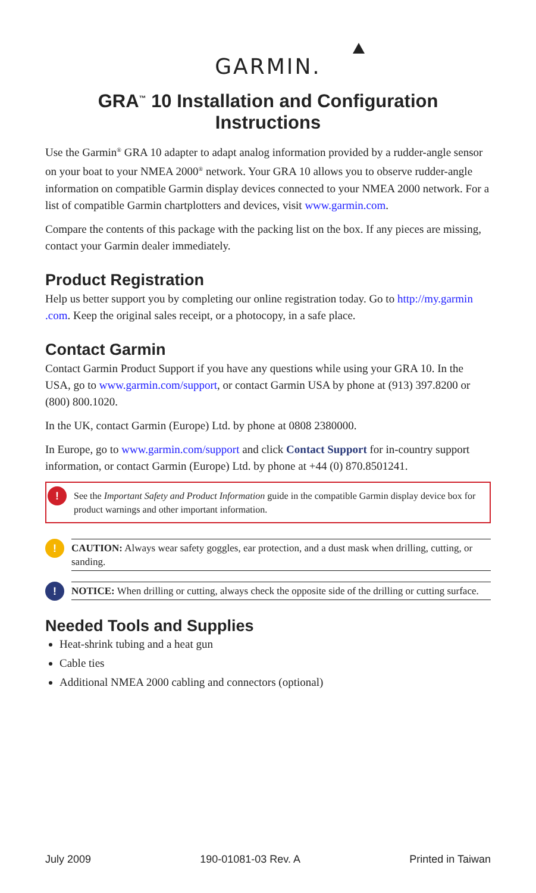GARMIN.
GRA<sup>™</sup> 10 Installation and Configuration Instructions
Use the Garmin<sup>®</sup> GRA 10 adapter to adapt analog information provided by a rudder-angle sensor on your boat to your NMEA 2000<sup>®</sup> network. Your GRA 10 allows you to observe rudder-angle information on compatible Garmin display devices connected to your NMEA 2000 network. For a list of compatible Garmin chartplotters and devices, visit www.garmin.com.
Compare the contents of this package with the packing list on the box. If any pieces are missing, contact your Garmin dealer immediately.
Product Registration
Help us better support you by completing our online registration today. Go to http://my.garmin .com. Keep the original sales receipt, or a photocopy, in a safe place.
Contact Garmin
Contact Garmin Product Support if you have any questions while using your GRA 10. In the USA, go to www.garmin.com/support, or contact Garmin USA by phone at (913) 397.8200 or (800) 800.1020.
In the UK, contact Garmin (Europe) Ltd. by phone at 0808 2380000.
In Europe, go to www.garmin.com/support and click Contact Support for in-country support information, or contact Garmin (Europe) Ltd. by phone at +44 (0) 870.8501241.
! See the Important Safety and Product Information guide in the compatible Garmin display device box for product warnings and other important information.
!
CAUTION: Always wear safety goggles, ear protection, and a dust mask when drilling, cutting, or sanding.
!
NOTICE: When drilling or cutting, always check the opposite side of the drilling or cutting surface.
Needed Tools and Supplies
Heat-shrink tubing and a heat gun
Cable ties
Additional NMEA 2000 cabling and connectors (optional)
July 2009 190-01081-03 Rev. A Printed in Taiwan